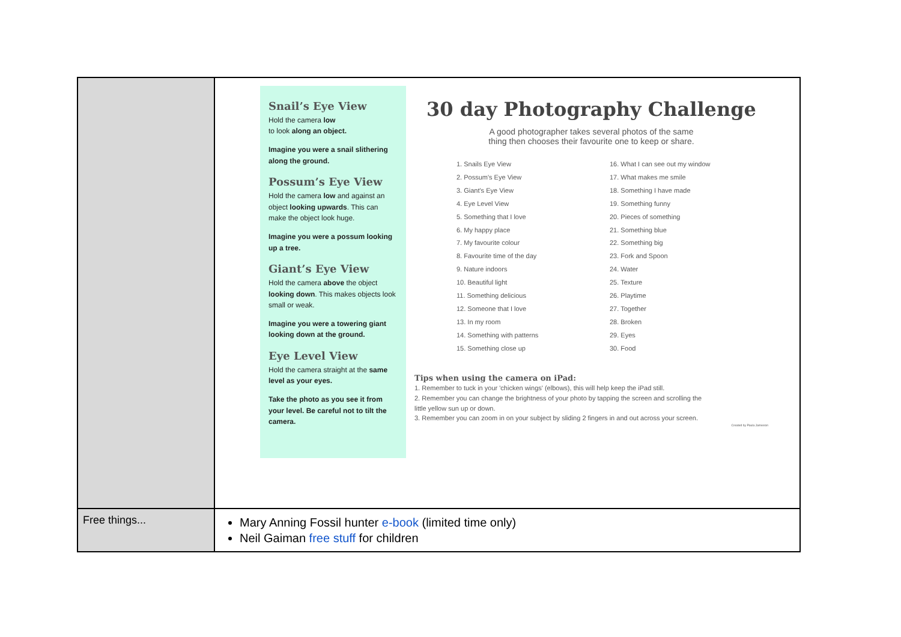| | Snail’s Eye View Hold the camera low to look along an object. Imagine you were a snail slithering along the ground. Possum’s Eye View Hold the camera low and against an object looking upwards . This can make the object look huge. Imagine you were a possum looking up a tree. Giant’s Eye View Hold the camera above the object looking down . This makes objects look small or weak. Imagine you were a towering giant looking down at the ground. Eye Level View Hold the camera straight at the same level as your eyes. Take the photo as you see it from your level. Be careful not to tilt the camera. 30 day Photography Challenge A good photographer takes several photos of the same thing then chooses their favourite one to keep or share. 1. Snails Eye View 2. Possum's Eye View 3. Giant's Eye View 4. Eye Level View 5. Something that I love 6. My happy place 7. My favourite colour 8. Favourite time of the day 9. Nature indoors 10. Beautiful light 11. Something delicious 12. Someone that I love 13. In my room 14. Something with patterns 15. Something close up 16. What I can see out my window 17. What makes me smile 18. Something I have made 19. Something funny 20. Pieces of something 21. Something blue 22. Something big 23. Fork and Spoon 24. Water 25. Texture 26. Playtime 27. Together 28. Broken 29. Eyes 30. Food Tips when using the camera on iPad: 1. Remember to tuck in your 'chicken wings' (elbows), this will help keep the iPad still. 2. Remember you can change the brightness of your photo by tapping the screen and scrolling the little yellow sun up or down. 3. Remember you can zoom in on your subject by sliding 2 fingers in and out across your screen. Created by Paula Jamieson |
| Free things... | Mary Anning Fossil hunter e-book (limited time only) Neil Gaiman free stuff for children |